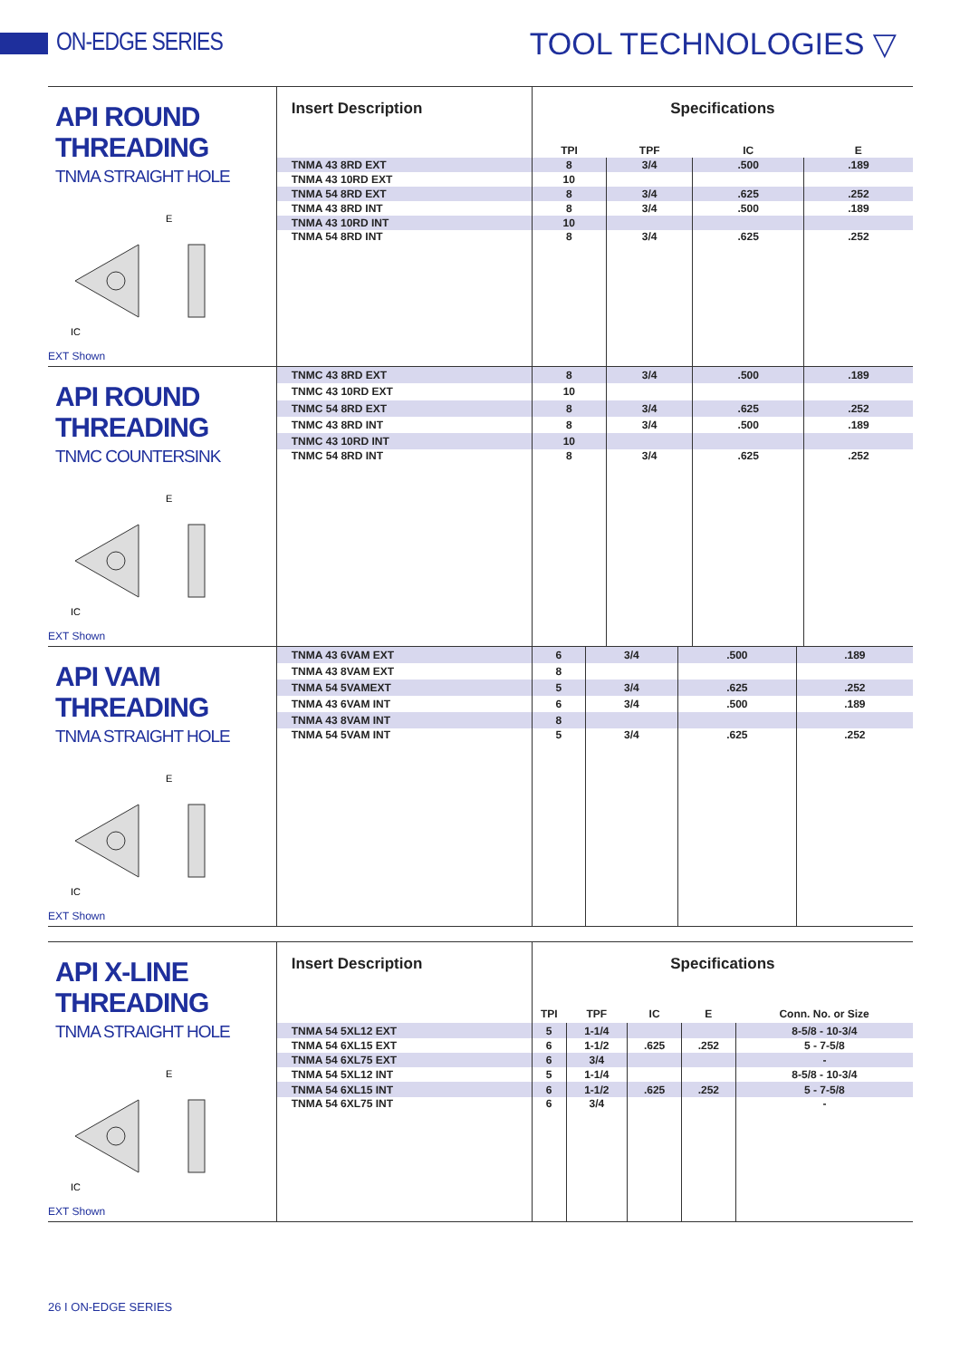ON-EDGE SERIES
TOOL TECHNOLOGIES ▽
API ROUND
THREADING
TNMA STRAIGHT HOLE
IC
E
EXT Shown
| Insert Description | Specifications | | | |
| --- | --- | --- | --- | --- |
| | TPI | TPF | IC | E |
| TNMA 43 8RD EXT | 8 | 3/4 | .500 | .189 |
| TNMA 43 10RD EXT | 10 | | | |
| TNMA 54 8RD EXT | 8 | 3/4 | .625 | .252 |
| TNMA 43 8RD INT | 8 | 3/4 | .500 | .189 |
| TNMA 43 10RD INT | 10 | | | |
| TNMA 54 8RD INT | 8 | 3/4 | .625 | .252 |
API ROUND
THREADING
TNMC COUNTERSINK
IC
E
EXT Shown
| TNMC 43 8RD EXT | 8 | 3/4 | .500 | .189 |
| TNMC 43 10RD EXT | 10 | | | |
| TNMC 54 8RD EXT | 8 | 3/4 | .625 | .252 |
| TNMC 43 8RD INT | 8 | 3/4 | .500 | .189 |
| TNMC 43 10RD INT | 10 | | | |
| TNMC 54 8RD INT | 8 | 3/4 | .625 | .252 |
API VAM THREADING
TNMA STRAIGHT HOLE
IC
E
EXT Shown
| TNMA 43 6VAM EXT | 6 | 3/4 | .500 | .189 |
| TNMA 43 8VAM EXT | 8 | | | |
| TNMA 54 5VAMEXT | 5 | 3/4 | .625 | .252 |
| TNMA 43 6VAM INT | 6 | 3/4 | .500 | .189 |
| TNMA 43 8VAM INT | 8 | | | |
| TNMA 54 5VAM INT | 5 | 3/4 | .625 | .252 |
API X-LINE THREADING
TNMA STRAIGHT HOLE
IC
E
EXT Shown
| Insert Description | Specifications | | | | |
| --- | --- | --- | --- | --- | --- |
| | TPI | TPF | IC | E | Conn. No. or Size |
| TNMA 54 5XL12 EXT | 5 | 1-1/4 | | | 8-5/8 - 10-3/4 |
| TNMA 54 6XL15 EXT | 6 | 1-1/2 | .625 | .252 | 5 - 7-5/8 |
| TNMA 54 6XL75 EXT | 6 | 3/4 | | | - |
| TNMA 54 5XL12 INT | 5 | 1-1/4 | | | 8-5/8 - 10-3/4 |
| TNMA 54 6XL15 INT | 6 | 1-1/2 | .625 | .252 | 5 - 7-5/8 |
| TNMA 54 6XL75 INT | 6 | 3/4 | | | - |
26 I ON-EDGE SERIES